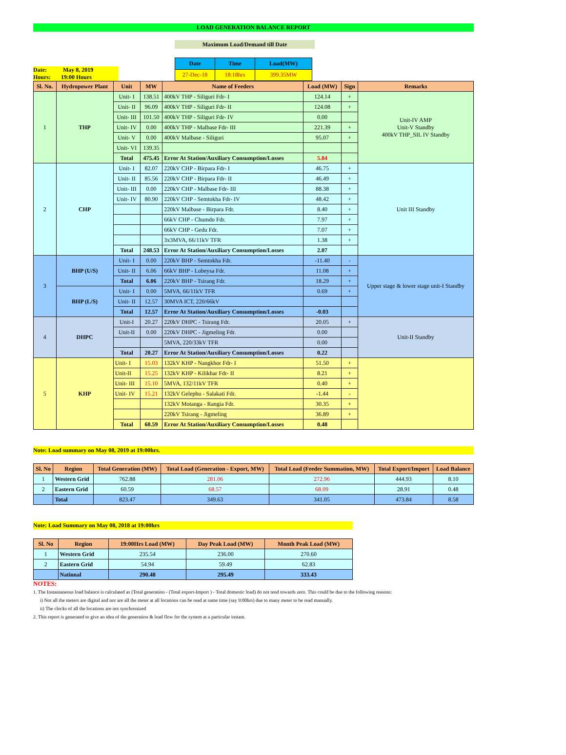LOAD GENERATION BALANCE REPORT
Maximum Load/Demand till Date
Date: May 8, 2019
Hours: 19:00 Hours
| Date | Time | Load(MW) |
| --- | --- | --- |
| 27-Dec-18 | 18:18hrs | 399.35MW |
| Sl. No. | Hydropower Plant | Unit | MW | Name of Feeders | Load (MW) | Sign | Remarks |
| --- | --- | --- | --- | --- | --- | --- | --- |
| 1 | THP | Unit- I | 138.51 | 400kV THP - Siliguri Fdr- I | 124.14 | + | Unit-IV AMP Unit-V Standby 400kV THP_SIL IV Standby |
| | | Unit- II | 96.09 | 400kV THP - Siliguri Fdr- II | 124.08 | + | |
| | | Unit- III | 101.50 | 400kV THP - Siliguri Fdr- IV | 0.00 | | |
| | | Unit- IV | 0.00 | 400kV THP - Malbase Fdr- III | 221.39 | + | |
| | | Unit- V | 0.00 | 400kV Malbase - Siliguri | 95.07 | + | |
| | | Unit- VI | 139.35 | | | | |
| | | Total | 475.45 | Error At Station/Auxiliary Consumption/Losses | 5.84 | | |
| 2 | CHP | Unit- I | 82.07 | 220kV CHP - Birpara Fdr- I | 46.75 | + | Unit III Standby |
| | | Unit- II | 85.56 | 220kV CHP - Birpara Fdr- II | 46.49 | + | |
| | | Unit- III | 0.00 | 220kV CHP - Malbase Fdr- III | 88.38 | + | |
| | | Unit- IV | 80.90 | 220kV CHP - Semtokha Fdr- IV | 48.42 | + | |
| | | | | 220kV Malbase - Birpara Fdr. | 8.40 | + | |
| | | | | 66kV CHP - Chumdo Fdr. | 7.97 | + | |
| | | | | 66kV CHP - Gedu Fdr. | 7.07 | + | |
| | | | | 3x3MVA, 66/11kV TFR | 1.38 | + | |
| | | Total | 248.53 | Error At Station/Auxiliary Consumption/Losses | 2.07 | | |
| 3 | BHP (U/S) | Unit- I | 0.00 | 220kV BHP - Semtokha Fdr. | -11.40 | - | Upper stage & lower stage unit-I Standby |
| | | Unit- II | 6.06 | 66kV BHP - Lobeysa Fdr. | 11.08 | + | |
| | | Total | 6.06 | 220kV BHP - Tsirang Fdr. | 18.29 | + | |
| | BHP (L/S) | Unit- I | 0.00 | 5MVA, 66/11kV TFR | 0.69 | + | |
| | | Unit- II | 12.57 | 30MVA ICT, 220/66kV | | | |
| | | Total | 12.57 | Error At Station/Auxiliary Consumption/Losses | -0.03 | | |
| 4 | DHPC | Unit-I | 20.27 | 220kV DHPC - Tsirang Fdr. | 20.05 | + | Unit-II Standby |
| | | Unit-II | 0.00 | 220kV DHPC - Jigmeling Fdr. | 0.00 | | |
| | | | | 5MVA, 220/33kV TFR | 0.00 | | |
| | | Total | 20.27 | Error At Station/Auxiliary Consumption/Losses | 0.22 | | |
| 5 | KHP | Unit- I | 15.03 | 132kV KHP - Nangkhor Fdr- I | 51.50 | + | |
| | | Unit-II | 15.25 | 132kV KHP - Kilikhar Fdr- II | 8.21 | + | |
| | | Unit- III | 15.10 | 5MVA, 132/11kV TFR | 0.40 | + | |
| | | Unit- IV | 15.21 | 132kV Gelephu - Salakati Fdr. | -1.44 | - | |
| | | | | 132kV Motanga - Rangia Fdr. | 30.35 | + | |
| | | | | 220kV Tsirang - Jigmeling | 36.89 | + | |
| | | Total | 60.59 | Error At Station/Auxiliary Consumption/Losses | 0.48 | | |
Note: Load summary on May 08, 2019 at 19:00hrs.
| Sl. No | Region | Total Generation (MW) | Total Load (Generation - Export, MW) | Total Load (Feeder Summation, MW) | Total Export/Import | Load Balance |
| --- | --- | --- | --- | --- | --- | --- |
| 1 | Western Grid | 762.88 | 281.06 | 272.96 | 444.93 | 8.10 |
| 2 | Eastern Grid | 60.59 | 68.57 | 68.09 | 28.91 | 0.48 |
| | Total | 823.47 | 349.63 | 341.05 | 473.84 | 8.58 |
Note: Load Summary on May 08, 2018 at 19:00hrs
| Sl. No | Region | 19:00Hrs Load (MW) | Day Peak Load (MW) | Month Peak Load (MW) |
| --- | --- | --- | --- | --- |
| 1 | Western Grid | 235.54 | 236.00 | 270.60 |
| 2 | Eastern Grid | 54.94 | 59.49 | 62.83 |
| | National | 290.48 | 295.49 | 333.43 |
NOTES:
1. The Instantaneous load balance is calculated as (Total generation - (Total export-Import ) - Total domestic load) do not tend towards zero. This could be due to the following reasons:
i) Not all the meters are digital and nor are all the meter at all locations can be read at same time (say 9:00hrs) due to many meter to be read manually.
ii) The clocks of all the locations are not synchronized
2. This report is generated to give an idea of the generation & load flow for the system at a particular instant.